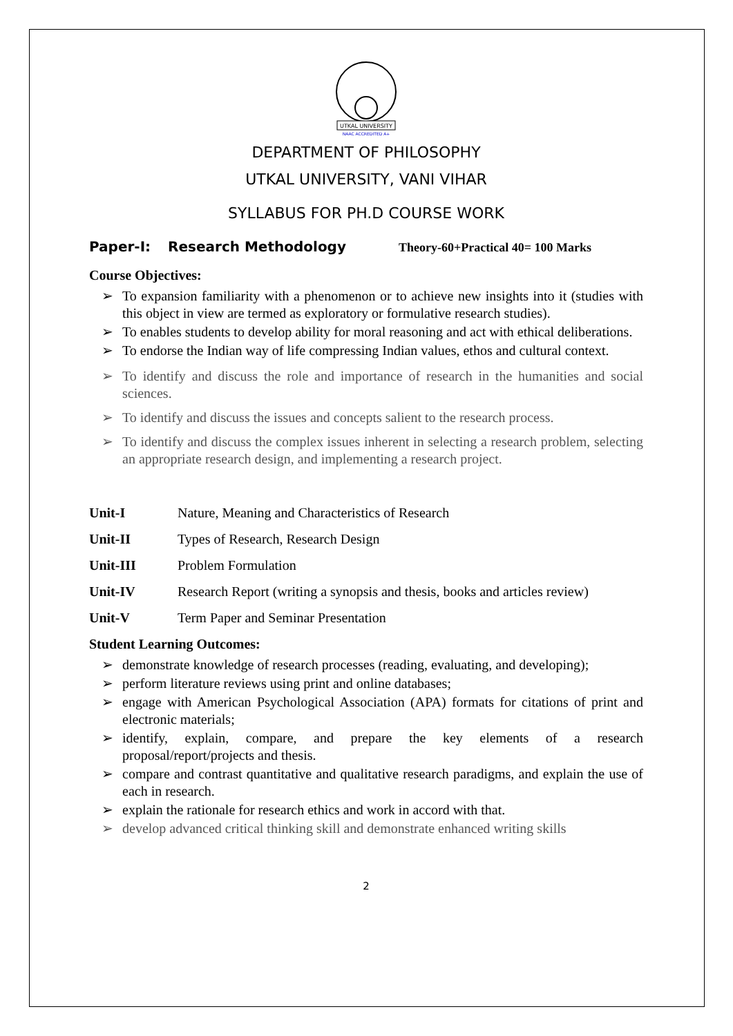UTKAL UNIVERSITY
NAAC ACCREDITED A+
DEPARTMENT OF PHILOSOPHY
UTKAL UNIVERSITY, VANI VIHAR
SYLLABUS FOR PH.D COURSE WORK
Paper-I: Research Methodology Theory-60+Practical 40= 100 Marks
Course Objectives:
➢ To expansion familiarity with a phenomenon or to achieve new insights into it (studies with this object in view are termed as exploratory or formulative research studies).
➢ To enables students to develop ability for moral reasoning and act with ethical deliberations.
➢ To endorse the Indian way of life compressing Indian values, ethos and cultural context.
➢ To identify and discuss the role and importance of research in the humanities and social sciences.
➢ To identify and discuss the issues and concepts salient to the research process.
➢ To identify and discuss the complex issues inherent in selecting a research problem, selecting an appropriate research design, and implementing a research project.
Unit-I Nature, Meaning and Characteristics of Research
Unit-II Types of Research, Research Design
Unit-III Problem Formulation
Unit-IV Research Report (writing a synopsis and thesis, books and articles review)
Unit-V Term Paper and Seminar Presentation
Student Learning Outcomes:
➢ demonstrate knowledge of research processes (reading, evaluating, and developing);
➢ perform literature reviews using print and online databases;
➢ engage with American Psychological Association (APA) formats for citations of print and electronic materials;
➢ identify, explain, compare, and prepare the key elements of a research proposal/report/projects and thesis.
➢ compare and contrast quantitative and qualitative research paradigms, and explain the use of each in research.
➢ explain the rationale for research ethics and work in accord with that.
➢ develop advanced critical thinking skill and demonstrate enhanced writing skills
2